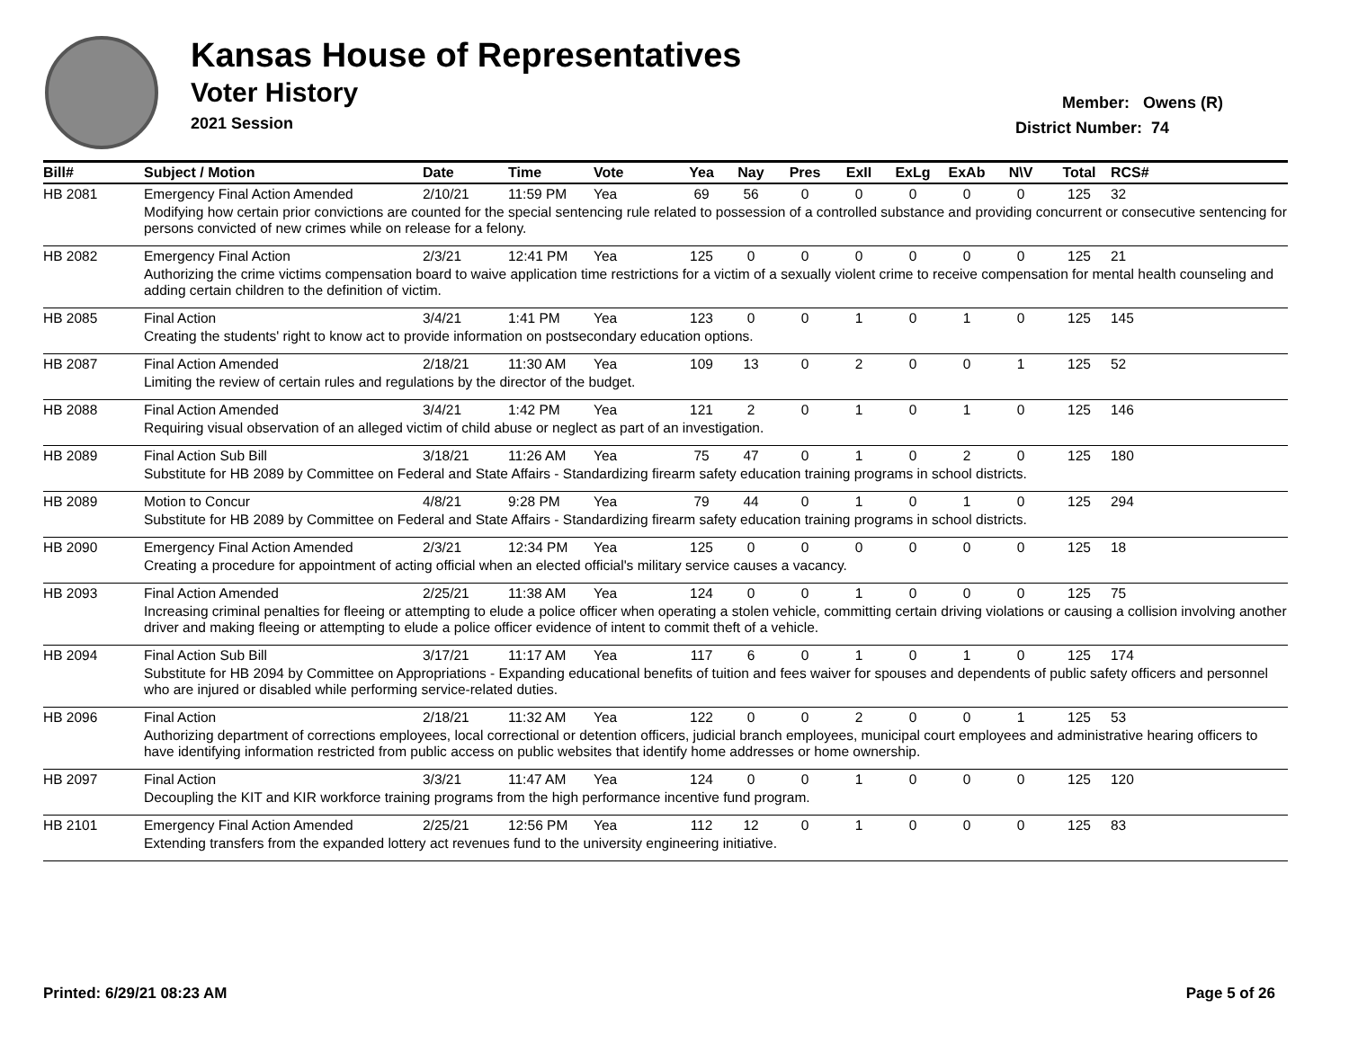Kansas House of Representatives
Voter History
2021 Session
Member: Owens (R)
District Number: 74
| Bill# | Subject / Motion | Date | Time | Vote | Yea | Nay | Pres | ExII | ExLg | ExAb | N\V | Total | RCS# |
| --- | --- | --- | --- | --- | --- | --- | --- | --- | --- | --- | --- | --- | --- |
| HB 2081 | Emergency Final Action Amended | 2/10/21 | 11:59 PM | Yea | 69 | 56 | 0 | 0 | 0 | 0 | 0 | 125 | 32 |
| | Modifying how certain prior convictions are counted for the special sentencing rule related to possession of a controlled substance and providing concurrent or consecutive sentencing for persons convicted of new crimes while on release for a felony. | | | | | | | | | | | | |
| HB 2082 | Emergency Final Action | 2/3/21 | 12:41 PM | Yea | 125 | 0 | 0 | 0 | 0 | 0 | 0 | 125 | 21 |
| | Authorizing the crime victims compensation board to waive application time restrictions for a victim of a sexually violent crime to receive compensation for mental health counseling and adding certain children to the definition of victim. | | | | | | | | | | | | |
| HB 2085 | Final Action | 3/4/21 | 1:41 PM | Yea | 123 | 0 | 0 | 1 | 0 | 1 | 0 | 125 | 145 |
| | Creating the students' right to know act to provide information on postsecondary education options. | | | | | | | | | | | | |
| HB 2087 | Final Action Amended | 2/18/21 | 11:30 AM | Yea | 109 | 13 | 0 | 2 | 0 | 0 | 1 | 125 | 52 |
| | Limiting the review of certain rules and regulations by the director of the budget. | | | | | | | | | | | | |
| HB 2088 | Final Action Amended | 3/4/21 | 1:42 PM | Yea | 121 | 2 | 0 | 1 | 0 | 1 | 0 | 125 | 146 |
| | Requiring visual observation of an alleged victim of child abuse or neglect as part of an investigation. | | | | | | | | | | | | |
| HB 2089 | Final Action Sub Bill | 3/18/21 | 11:26 AM | Yea | 75 | 47 | 0 | 1 | 0 | 2 | 0 | 125 | 180 |
| | Substitute for HB 2089 by Committee on Federal and State Affairs - Standardizing firearm safety education training programs in school districts. | | | | | | | | | | | | |
| HB 2089 | Motion to Concur | 4/8/21 | 9:28 PM | Yea | 79 | 44 | 0 | 1 | 0 | 1 | 0 | 125 | 294 |
| | Substitute for HB 2089 by Committee on Federal and State Affairs - Standardizing firearm safety education training programs in school districts. | | | | | | | | | | | | |
| HB 2090 | Emergency Final Action Amended | 2/3/21 | 12:34 PM | Yea | 125 | 0 | 0 | 0 | 0 | 0 | 0 | 125 | 18 |
| | Creating a procedure for appointment of acting official when an elected official's military service causes a vacancy. | | | | | | | | | | | | |
| HB 2093 | Final Action Amended | 2/25/21 | 11:38 AM | Yea | 124 | 0 | 0 | 1 | 0 | 0 | 0 | 125 | 75 |
| | Increasing criminal penalties for fleeing or attempting to elude a police officer when operating a stolen vehicle, committing certain driving violations or causing a collision involving another driver and making fleeing or attempting to elude a police officer evidence of intent to commit theft of a vehicle. | | | | | | | | | | | | |
| HB 2094 | Final Action Sub Bill | 3/17/21 | 11:17 AM | Yea | 117 | 6 | 0 | 1 | 0 | 1 | 0 | 125 | 174 |
| | Substitute for HB 2094 by Committee on Appropriations - Expanding educational benefits of tuition and fees waiver for spouses and dependents of public safety officers and personnel who are injured or disabled while performing service-related duties. | | | | | | | | | | | | |
| HB 2096 | Final Action | 2/18/21 | 11:32 AM | Yea | 122 | 0 | 0 | 2 | 0 | 0 | 1 | 125 | 53 |
| | Authorizing department of corrections employees, local correctional or detention officers, judicial branch employees, municipal court employees and administrative hearing officers to have identifying information restricted from public access on public websites that identify home addresses or home ownership. | | | | | | | | | | | | |
| HB 2097 | Final Action | 3/3/21 | 11:47 AM | Yea | 124 | 0 | 0 | 1 | 0 | 0 | 0 | 125 | 120 |
| | Decoupling the KIT and KIR workforce training programs from the high performance incentive fund program. | | | | | | | | | | | | |
| HB 2101 | Emergency Final Action Amended | 2/25/21 | 12:56 PM | Yea | 112 | 12 | 0 | 1 | 0 | 0 | 0 | 125 | 83 |
| | Extending transfers from the expanded lottery act revenues fund to the university engineering initiative. | | | | | | | | | | | | |
Printed: 6/29/21 08:23 AM Page 5 of 26